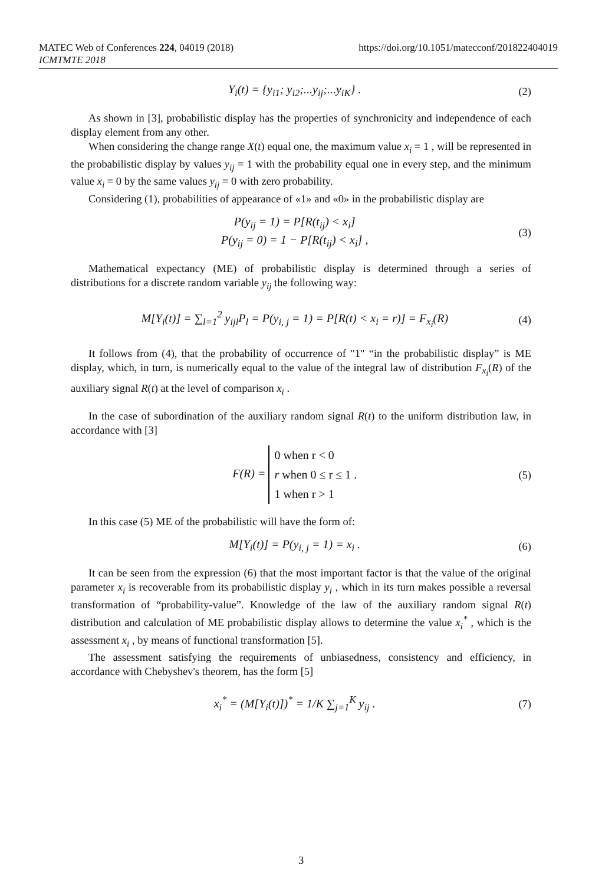MATEC Web of Conferences 224, 04019 (2018)
ICMTMTE 2018
https://doi.org/10.1051/matecconf/201822404019
Y<sub>i</sub>(t) = {y<sub>i1</sub>; y<sub>i2</sub>;...y<sub>ij</sub>;...y<sub>iK</sub>} . (2)
As shown in [3], probabilistic display has the properties of synchronicity and independence of each display element from any other.
When considering the change range X(t) equal one, the maximum value x<sub>i</sub> = 1 , will be represented in the probabilistic display by values y<sub>ij</sub> = 1 with the probability equal one in every step, and the minimum value x<sub>i</sub> = 0 by the same values y<sub>ij</sub> = 0 with zero probability.
Considering (1), probabilities of appearance of «1» and «0» in the probabilistic display are
P(y<sub>ij</sub> = 1) = P[R(t<sub>ij</sub>) < x<sub>i</sub>]
P(y<sub>ij</sub> = 0) = 1 − P[R(t<sub>ij</sub>) < x<sub>i</sub>] , (3)
Mathematical expectancy (ME) of probabilistic display is determined through a series of distributions for a discrete random variable y<sub>ij</sub> the following way:
M[Y<sub>i</sub>(t)] = ∑<sub>l=1</sub><sup>2</sup> y<sub>ijl</sub>P<sub>l</sub> = P(y<sub>i, j</sub> = 1) = P[R(t) < x<sub>i</sub> = r)] = F<sub>x<sub>i</sub></sub>(R) (4)
It follows from (4), that the probability of occurrence of "1" “in the probabilistic display” is ME display, which, in turn, is numerically equal to the value of the integral law of distribution F<sub>x<sub>i</sub></sub>(R) of the auxiliary signal R(t) at the level of comparison x<sub>i</sub> .
In the case of subordination of the auxiliary random signal R(t) to the uniform distribution law, in accordance with [3]
F(R) = 0 when r < 0
r when 0 ≤ r ≤ 1 .
1 when r > 1 (5)
In this case (5) ME of the probabilistic will have the form of:
M[Y<sub>i</sub>(t)] = P(y<sub>i, j</sub> = 1) = x<sub>i</sub> . (6)
It can be seen from the expression (6) that the most important factor is that the value of the original parameter x<sub>i</sub> is recoverable from its probabilistic display y<sub>i</sub> , which in its turn makes possible a reversal transformation of “probability-value”. Knowledge of the law of the auxiliary random signal R(t) distribution and calculation of ME probabilistic display allows to determine the value x<sub>i</sub><sup>*</sup> , which is the assessment x<sub>i</sub> , by means of functional transformation [5].
The assessment satisfying the requirements of unbiasedness, consistency and efficiency, in accordance with Chebyshev's theorem, has the form [5]
x<sub>i</sub><sup>*</sup> = (M[Y<sub>i</sub>(t)])<sup>*</sup> = 1/K ∑<sub>j=1</sub><sup>K</sup> y<sub>ij</sub> . (7)
3